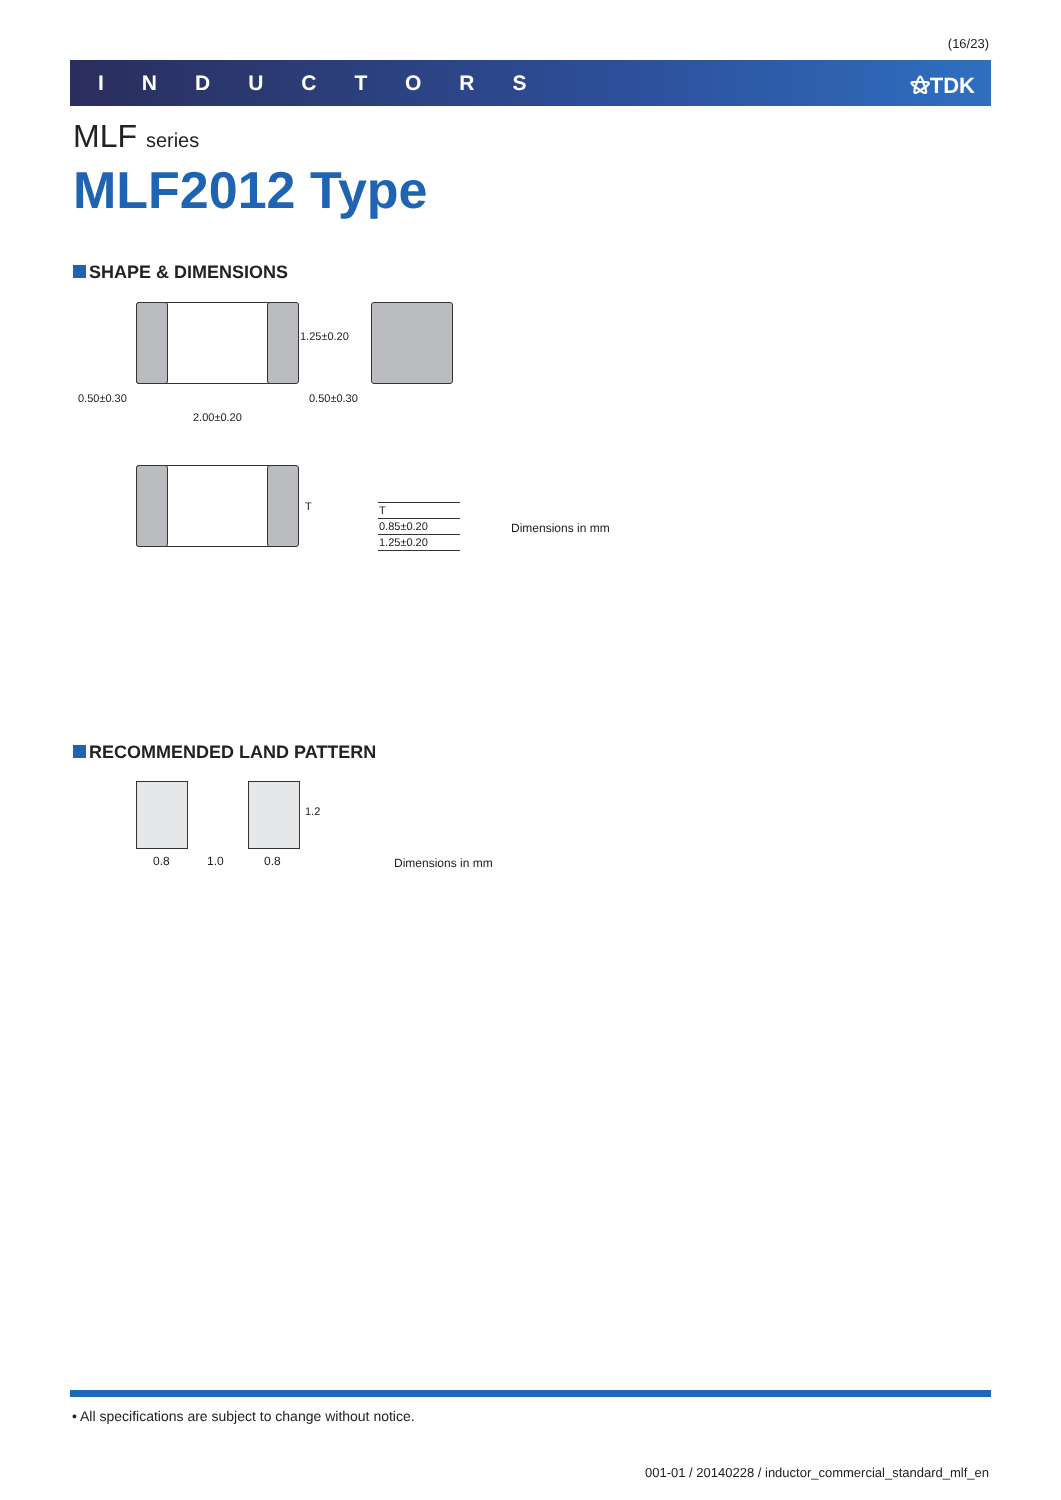(16/23)
INDUCTORS ⚝TDK
MLF series
MLF2012 Type
SHAPE & DIMENSIONS
0.50±0.30 0.50±0.30
2.00±0.20
1.25±0.20
T
| T |
| 0.85±0.20 |
| 1.25±0.20 |
Dimensions in mm
RECOMMENDED LAND PATTERN
1.2
0.8 1.0 0.8 Dimensions in mm
• All specifications are subject to change without notice.
001-01 / 20140228 / inductor_commercial_standard_mlf_en